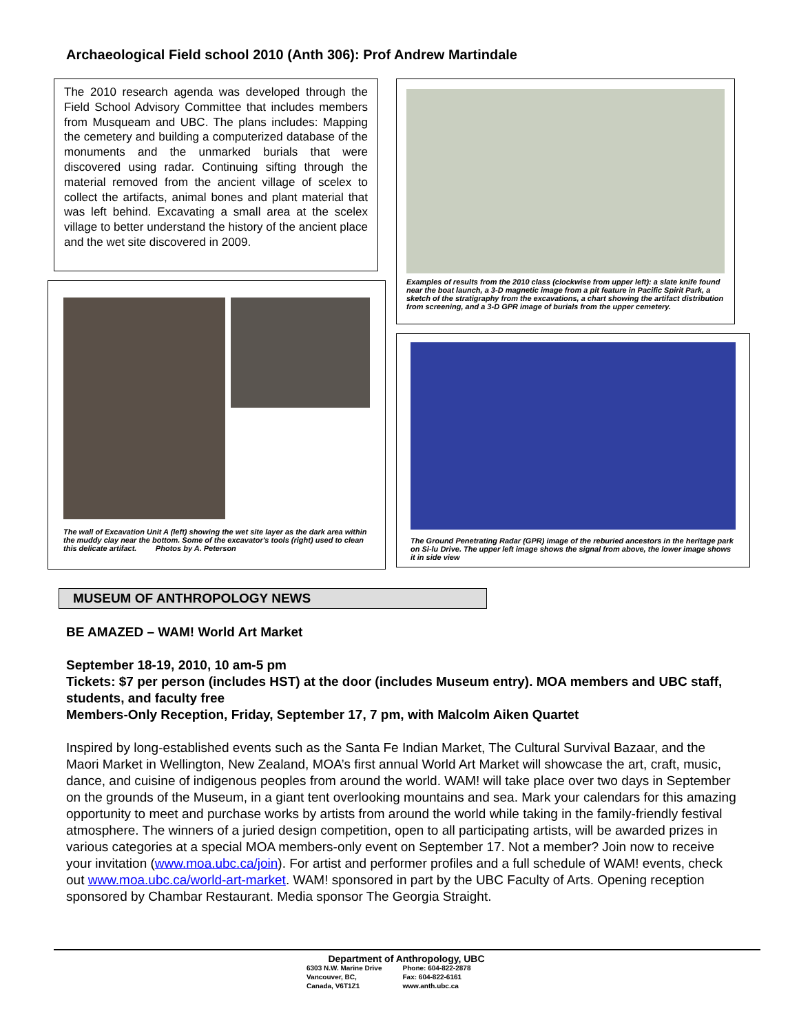Archaeological Field school 2010 (Anth 306): Prof Andrew Martindale
The 2010 research agenda was developed through the Field School Advisory Committee that includes members from Musqueam and UBC. The plans includes: Mapping the cemetery and building a computerized database of the monuments and the unmarked burials that were discovered using radar. Continuing sifting through the material removed from the ancient village of scelex to collect the artifacts, animal bones and plant material that was left behind. Excavating a small area at the scelex village to better understand the history of the ancient place and the wet site discovered in 2009.
Examples of results from the 2010 class (clockwise from upper left): a slate knife found near the boat launch, a 3-D magnetic image from a pit feature in Pacific Spirit Park, a sketch of the stratigraphy from the excavations, a chart showing the artifact distribution from screening, and a 3-D GPR image of burials from the upper cemetery.
The wall of Excavation Unit A (left) showing the wet site layer as the dark area within the muddy clay near the bottom. Some of the excavator's tools (right) used to clean this delicate artifact. Photos by A. Peterson
The Ground Penetrating Radar (GPR) image of the reburied ancestors in the heritage park on Si-lu Drive. The upper left image shows the signal from above, the lower image shows it in side view
MUSEUM OF ANTHROPOLOGY NEWS
BE AMAZED – WAM! World Art Market
September 18-19, 2010, 10 am-5 pm
Tickets: $7 per person (includes HST) at the door (includes Museum entry). MOA members and UBC staff, students, and faculty free
Members-Only Reception, Friday, September 17, 7 pm, with Malcolm Aiken Quartet
Inspired by long-established events such as the Santa Fe Indian Market, The Cultural Survival Bazaar, and the Maori Market in Wellington, New Zealand, MOA’s first annual World Art Market will showcase the art, craft, music, dance, and cuisine of indigenous peoples from around the world. WAM! will take place over two days in September on the grounds of the Museum, in a giant tent overlooking mountains and sea. Mark your calendars for this amazing opportunity to meet and purchase works by artists from around the world while taking in the family-friendly festival atmosphere. The winners of a juried design competition, open to all participating artists, will be awarded prizes in various categories at a special MOA members-only event on September 17. Not a member? Join now to receive your invitation (www.moa.ubc.ca/join). For artist and performer profiles and a full schedule of WAM! events, check out www.moa.ubc.ca/world-art-market. WAM! sponsored in part by the UBC Faculty of Arts. Opening reception sponsored by Chambar Restaurant. Media sponsor The Georgia Straight.
Department of Anthropology, UBC
6303 N.W. Marine Drive
Vancouver, BC,
Canada, V6T1Z1
Phone: 604-822-2878
Fax: 604-822-6161
www.anth.ubc.ca